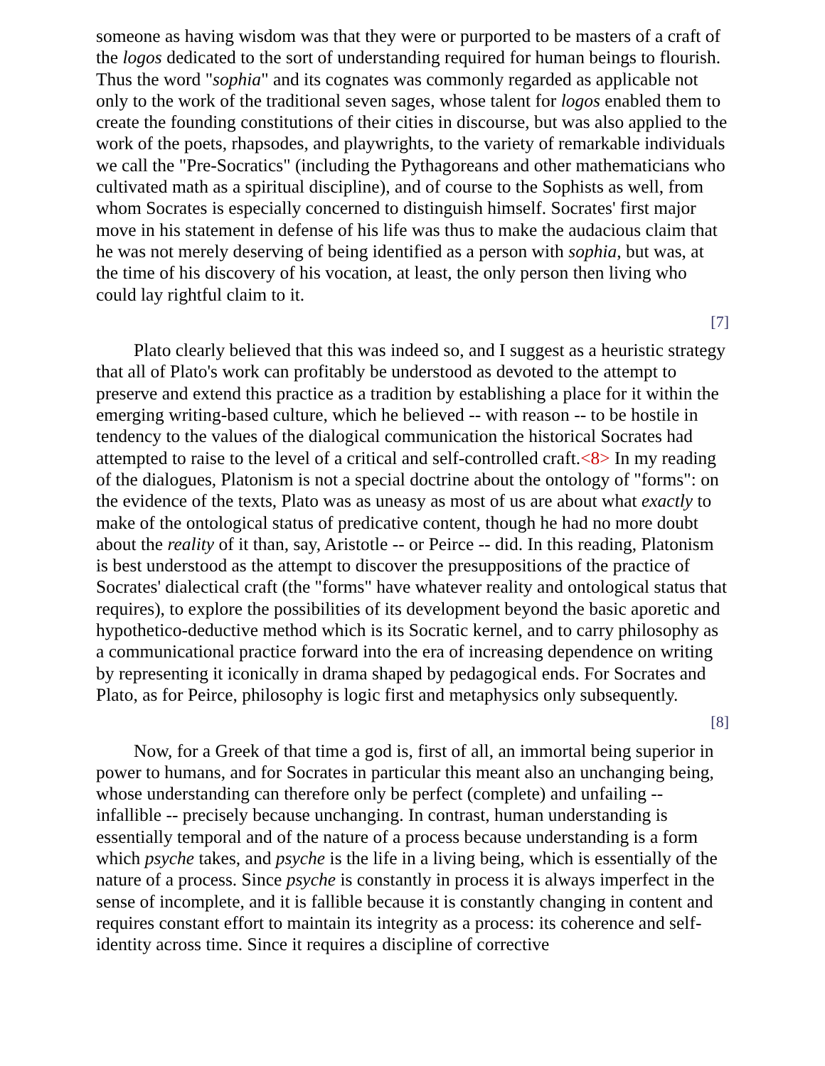someone as having wisdom was that they were or purported to be masters of a craft of the logos dedicated to the sort of understanding required for human beings to flourish. Thus the word "sophia" and its cognates was commonly regarded as applicable not only to the work of the traditional seven sages, whose talent for logos enabled them to create the founding constitutions of their cities in discourse, but was also applied to the work of the poets, rhapsodes, and playwrights, to the variety of remarkable individuals we call the "Pre-Socratics" (including the Pythagoreans and other mathematicians who cultivated math as a spiritual discipline), and of course to the Sophists as well, from whom Socrates is especially concerned to distinguish himself. Socrates' first major move in his statement in defense of his life was thus to make the audacious claim that he was not merely deserving of being identified as a person with sophia, but was, at the time of his discovery of his vocation, at least, the only person then living who could lay rightful claim to it.
[7]
Plato clearly believed that this was indeed so, and I suggest as a heuristic strategy that all of Plato's work can profitably be understood as devoted to the attempt to preserve and extend this practice as a tradition by establishing a place for it within the emerging writing-based culture, which he believed -- with reason -- to be hostile in tendency to the values of the dialogical communication the historical Socrates had attempted to raise to the level of a critical and self-controlled craft.<8> In my reading of the dialogues, Platonism is not a special doctrine about the ontology of "forms": on the evidence of the texts, Plato was as uneasy as most of us are about what exactly to make of the ontological status of predicative content, though he had no more doubt about the reality of it than, say, Aristotle -- or Peirce -- did. In this reading, Platonism is best understood as the attempt to discover the presuppositions of the practice of Socrates' dialectical craft (the "forms" have whatever reality and ontological status that requires), to explore the possibilities of its development beyond the basic aporetic and hypothetico-deductive method which is its Socratic kernel, and to carry philosophy as a communicational practice forward into the era of increasing dependence on writing by representing it iconically in drama shaped by pedagogical ends. For Socrates and Plato, as for Peirce, philosophy is logic first and metaphysics only subsequently.
[8]
Now, for a Greek of that time a god is, first of all, an immortal being superior in power to humans, and for Socrates in particular this meant also an unchanging being, whose understanding can therefore only be perfect (complete) and unfailing -- infallible -- precisely because unchanging. In contrast, human understanding is essentially temporal and of the nature of a process because understanding is a form which psyche takes, and psyche is the life in a living being, which is essentially of the nature of a process. Since psyche is constantly in process it is always imperfect in the sense of incomplete, and it is fallible because it is constantly changing in content and requires constant effort to maintain its integrity as a process: its coherence and self-identity across time. Since it requires a discipline of corrective